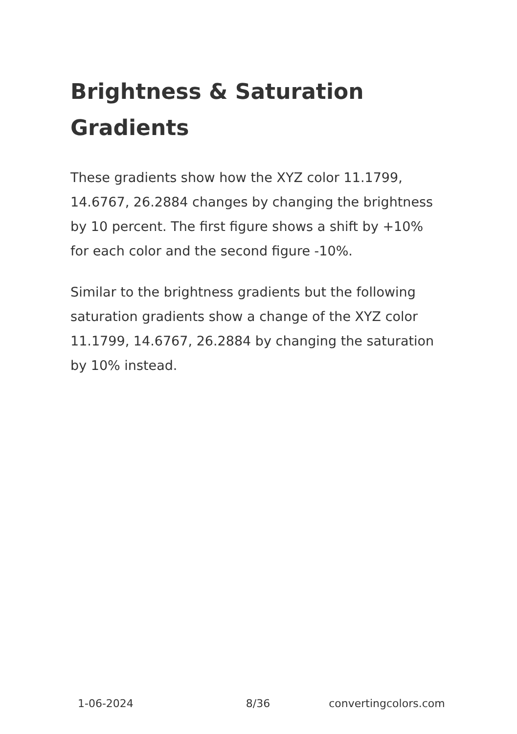Brightness & Saturation Gradients
These gradients show how the XYZ color 11.1799, 14.6767, 26.2884 changes by changing the brightness by 10 percent. The first figure shows a shift by +10% for each color and the second figure -10%.
Similar to the brightness gradients but the following saturation gradients show a change of the XYZ color 11.1799, 14.6767, 26.2884 by changing the saturation by 10% instead.
1-06-2024 8/36 convertingcolors.com